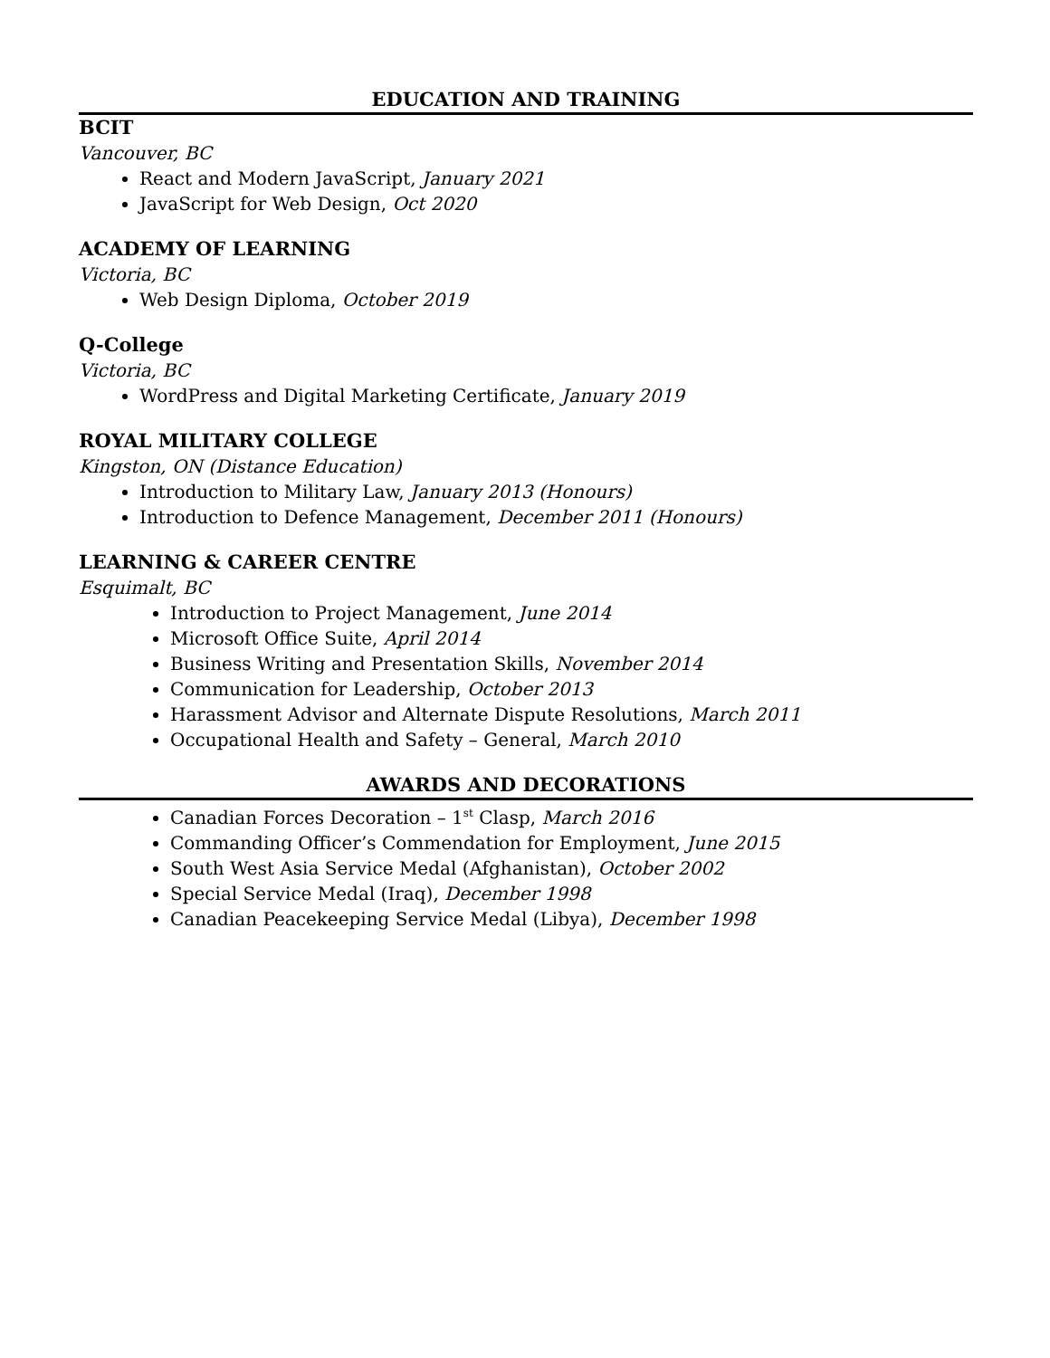EDUCATION AND TRAINING
BCIT
Vancouver, BC
React and Modern JavaScript, January 2021
JavaScript for Web Design, Oct 2020
ACADEMY OF LEARNING
Victoria, BC
Web Design Diploma, October 2019
Q-College
Victoria, BC
WordPress and Digital Marketing Certificate, January 2019
ROYAL MILITARY COLLEGE
Kingston, ON (Distance Education)
Introduction to Military Law, January 2013 (Honours)
Introduction to Defence Management, December 2011 (Honours)
LEARNING & CAREER CENTRE
Esquimalt, BC
Introduction to Project Management, June 2014
Microsoft Office Suite, April 2014
Business Writing and Presentation Skills, November 2014
Communication for Leadership, October 2013
Harassment Advisor and Alternate Dispute Resolutions, March 2011
Occupational Health and Safety – General, March 2010
AWARDS AND DECORATIONS
Canadian Forces Decoration – 1<sup>st</sup> Clasp, March 2016
Commanding Officer’s Commendation for Employment, June 2015
South West Asia Service Medal (Afghanistan), October 2002
Special Service Medal (Iraq), December 1998
Canadian Peacekeeping Service Medal (Libya), December 1998